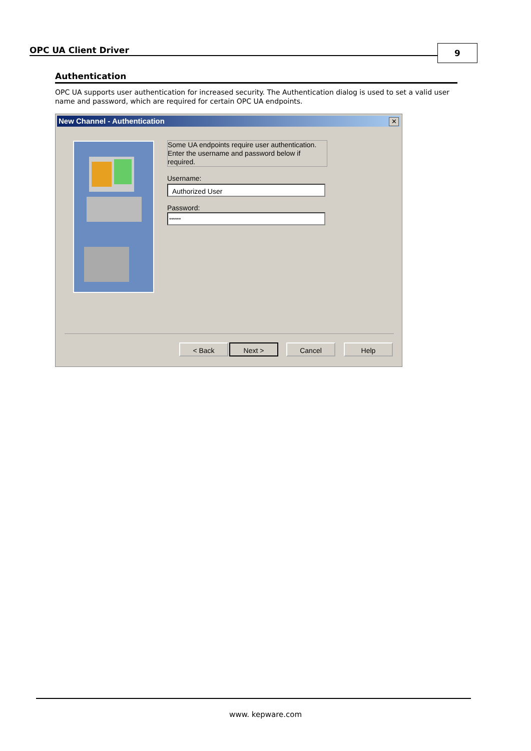OPC UA Client Driver 9
Authentication
OPC UA supports user authentication for increased security. The Authentication dialog is used to set a valid user name and password, which are required for certain OPC UA endpoints.
New Channel - Authentication
✕
Some UA endpoints require user authentication. Enter the username and password below if required.
Username:
Authorized User
Password:
******
< Back Next > Cancel Help
www. kepware.com